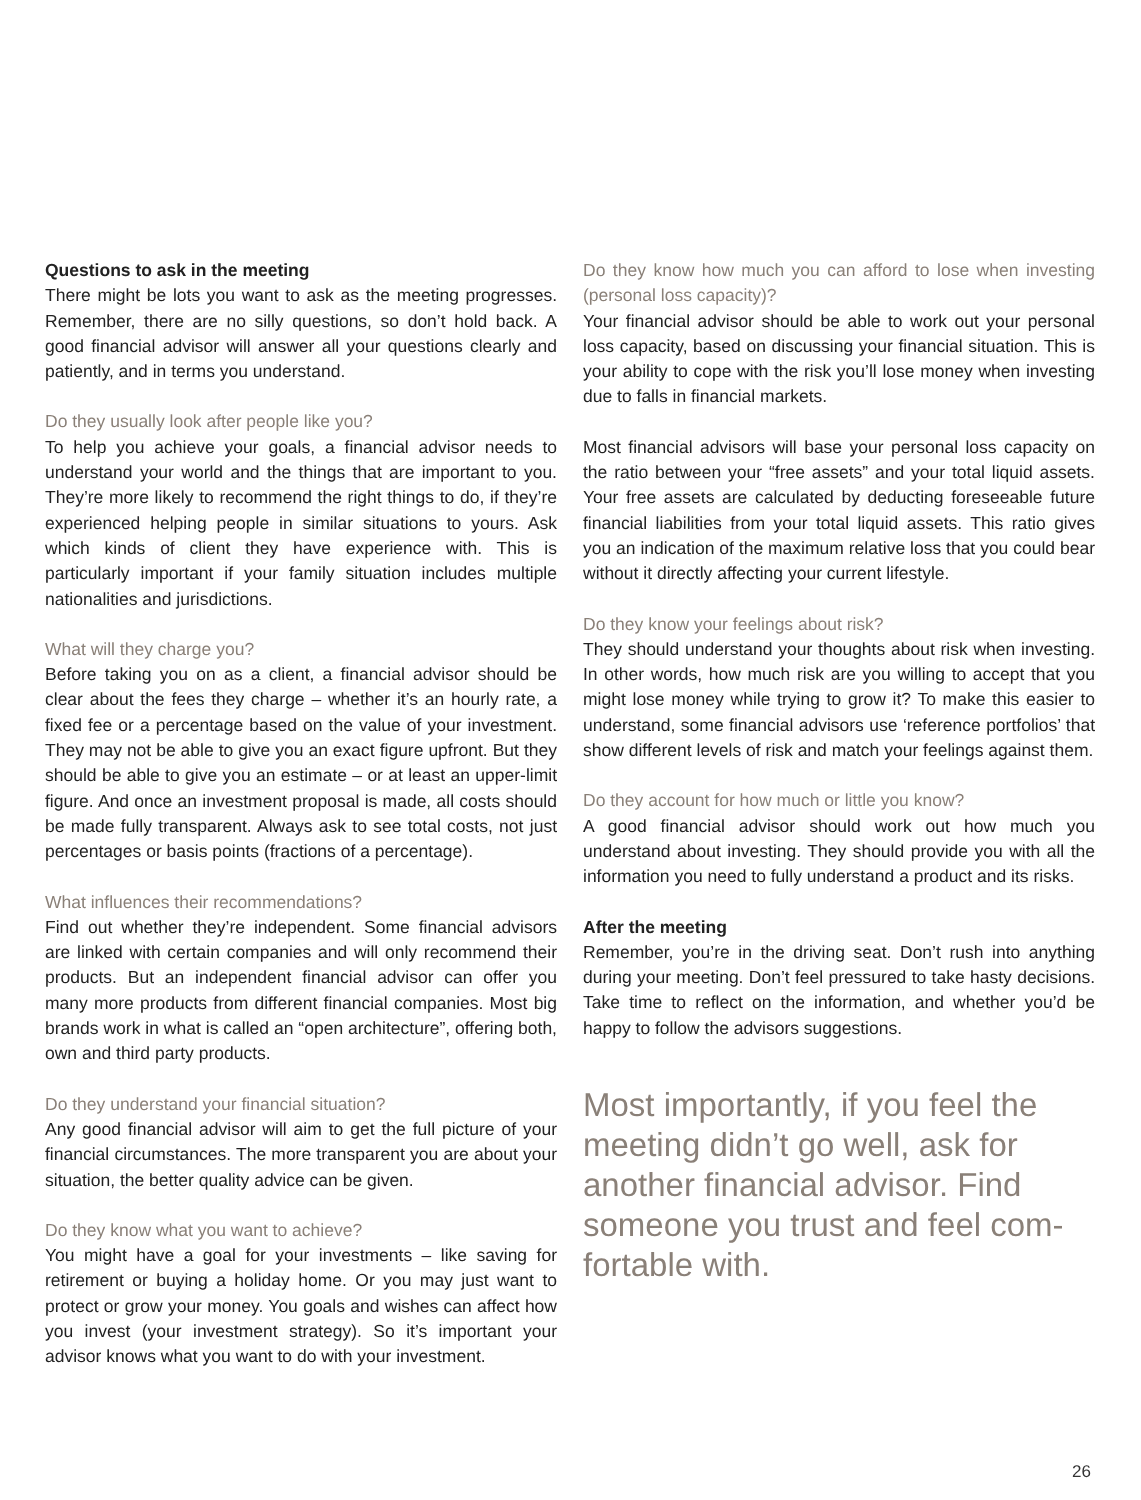Questions to ask in the meeting
There might be lots you want to ask as the meeting progresses. Remember, there are no silly questions, so don’t hold back. A good financial advisor will answer all your questions clearly and patiently, and in terms you understand.
Do they usually look after people like you?
To help you achieve your goals, a financial advisor needs to understand your world and the things that are important to you. They’re more likely to recommend the right things to do, if they’re experienced helping people in similar situations to yours. Ask which kinds of client they have experience with. This is particularly important if your family situation includes multiple nationalities and jurisdictions.
What will they charge you?
Before taking you on as a client, a financial advisor should be clear about the fees they charge – whether it’s an hourly rate, a fixed fee or a percentage based on the value of your investment. They may not be able to give you an exact figure upfront. But they should be able to give you an estimate – or at least an upper-limit figure. And once an investment proposal is made, all costs should be made fully transparent. Always ask to see total costs, not just percentages or basis points (fractions of a percentage).
What influences their recommendations?
Find out whether they’re independent. Some financial advisors are linked with certain companies and will only recommend their products. But an independent financial advisor can offer you many more products from different financial companies. Most big brands work in what is called an “open architecture”, offering both, own and third party products.
Do they understand your financial situation?
Any good financial advisor will aim to get the full picture of your financial circumstances. The more transparent you are about your situation, the better quality advice can be given.
Do they know what you want to achieve?
You might have a goal for your investments – like saving for retirement or buying a holiday home. Or you may just want to protect or grow your money. You goals and wishes can affect how you invest (your investment strategy). So it’s important your advisor knows what you want to do with your investment.
Do they know how much you can afford to lose when investing (personal loss capacity)?
Your financial advisor should be able to work out your personal loss capacity, based on discussing your financial situation. This is your ability to cope with the risk you’ll lose money when investing due to falls in financial markets.
Most financial advisors will base your personal loss capacity on the ratio between your “free assets” and your total liquid assets. Your free assets are calculated by deducting foreseeable future financial liabilities from your total liquid assets. This ratio gives you an indication of the maximum relative loss that you could bear without it directly affecting your current lifestyle.
Do they know your feelings about risk?
They should understand your thoughts about risk when investing. In other words, how much risk are you willing to accept that you might lose money while trying to grow it? To make this easier to understand, some financial advisors use ‘reference portfolios’ that show different levels of risk and match your feelings against them.
Do they account for how much or little you know?
A good financial advisor should work out how much you understand about investing. They should provide you with all the information you need to fully understand a product and its risks.
After the meeting
Remember, you’re in the driving seat. Don’t rush into anything during your meeting. Don’t feel pressured to take hasty decisions. Take time to reflect on the information, and whether you’d be happy to follow the advisors suggestions.
Most importantly, if you feel the meeting didn’t go well, ask for another financial advisor. Find someone you trust and feel com-fortable with.
26